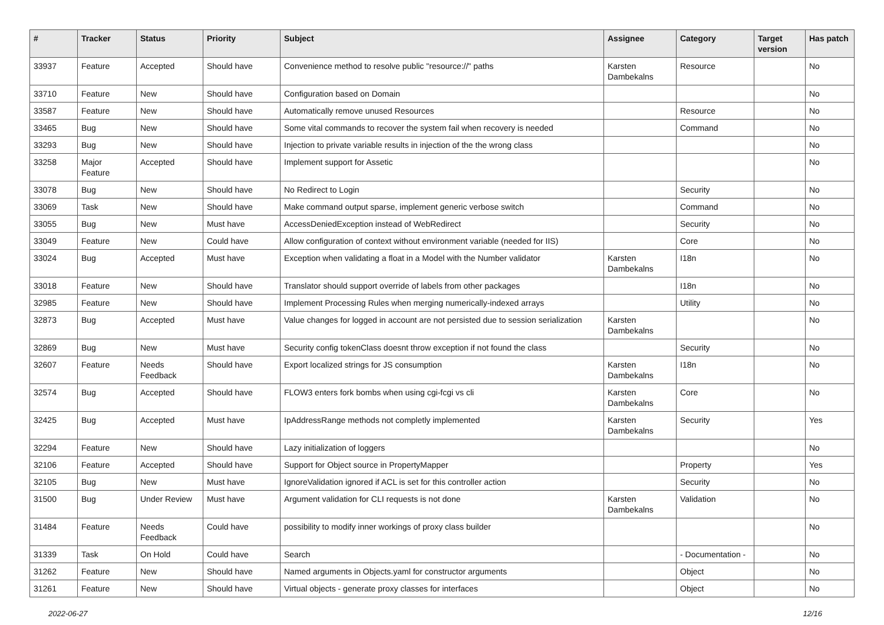| # | Tracker | Status | Priority | Subject | Assignee | Category | Target version | Has patch |
| --- | --- | --- | --- | --- | --- | --- | --- | --- |
| 33937 | Feature | Accepted | Should have | Convenience method to resolve public "resource://" paths | Karsten Dambekalns | Resource | | No |
| 33710 | Feature | New | Should have | Configuration based on Domain | | | | No |
| 33587 | Feature | New | Should have | Automatically remove unused Resources | | Resource | | No |
| 33465 | Bug | New | Should have | Some vital commands to recover the system fail when recovery is needed | | Command | | No |
| 33293 | Bug | New | Should have | Injection to private variable results in injection of the the wrong class | | | | No |
| 33258 | Major Feature | Accepted | Should have | Implement support for Assetic | | | | No |
| 33078 | Bug | New | Should have | No Redirect to Login | | Security | | No |
| 33069 | Task | New | Should have | Make command output sparse, implement generic verbose switch | | Command | | No |
| 33055 | Bug | New | Must have | AccessDeniedException instead of WebRedirect | | Security | | No |
| 33049 | Feature | New | Could have | Allow configuration of context without environment variable (needed for IIS) | | Core | | No |
| 33024 | Bug | Accepted | Must have | Exception when validating a float in a Model with the Number validator | Karsten Dambekalns | I18n | | No |
| 33018 | Feature | New | Should have | Translator should support override of labels from other packages | | I18n | | No |
| 32985 | Feature | New | Should have | Implement Processing Rules when merging numerically-indexed arrays | | Utility | | No |
| 32873 | Bug | Accepted | Must have | Value changes for logged in account are not persisted due to session serialization | Karsten Dambekalns | | | No |
| 32869 | Bug | New | Must have | Security config tokenClass doesnt throw exception if not found the class | | Security | | No |
| 32607 | Feature | Needs Feedback | Should have | Export localized strings for JS consumption | Karsten Dambekalns | I18n | | No |
| 32574 | Bug | Accepted | Should have | FLOW3 enters fork bombs when using cgi-fcgi vs cli | Karsten Dambekalns | Core | | No |
| 32425 | Bug | Accepted | Must have | IpAddressRange methods not completly implemented | Karsten Dambekalns | Security | | Yes |
| 32294 | Feature | New | Should have | Lazy initialization of loggers | | | | No |
| 32106 | Feature | Accepted | Should have | Support for Object source in PropertyMapper | | Property | | Yes |
| 32105 | Bug | New | Must have | IgnoreValidation ignored if ACL is set for this controller action | | Security | | No |
| 31500 | Bug | Under Review | Must have | Argument validation for CLI requests is not done | Karsten Dambekalns | Validation | | No |
| 31484 | Feature | Needs Feedback | Could have | possibility to modify inner workings of proxy class builder | | | | No |
| 31339 | Task | On Hold | Could have | Search | | - Documentation - | | No |
| 31262 | Feature | New | Should have | Named arguments in Objects.yaml for constructor arguments | | Object | | No |
| 31261 | Feature | New | Should have | Virtual objects - generate proxy classes for interfaces | | Object | | No |
2022-06-27 12/16